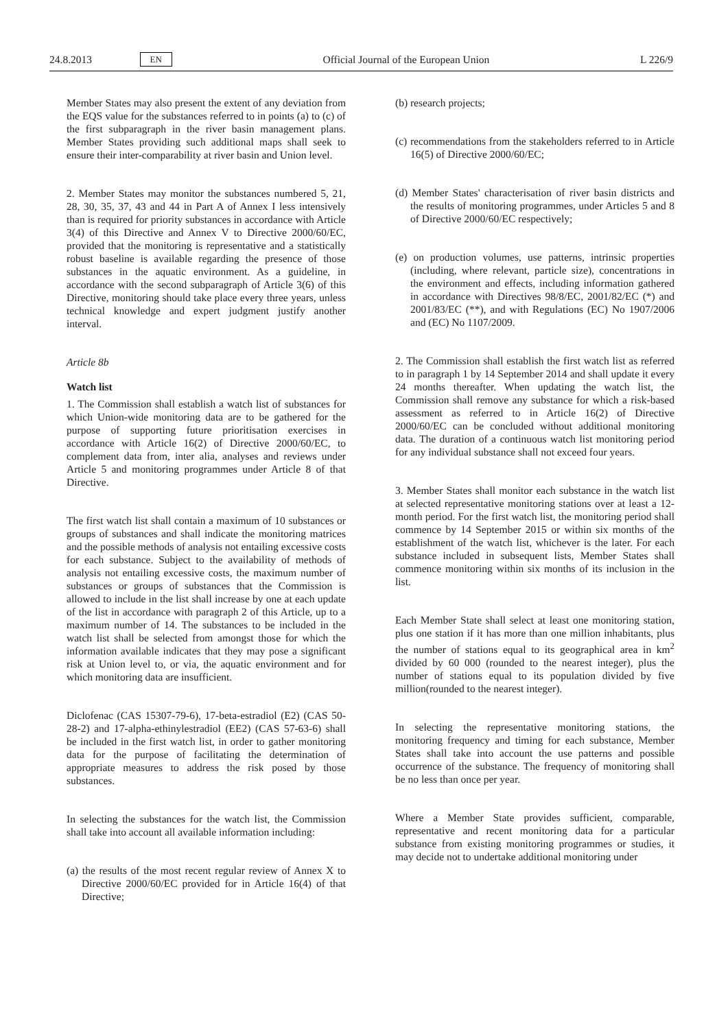24.8.2013 EN Official Journal of the European Union L 226/9
Member States may also present the extent of any deviation from the EQS value for the substances referred to in points (a) to (c) of the first subparagraph in the river basin management plans. Member States providing such additional maps shall seek to ensure their inter-compara­bility at river basin and Union level.
2. Member States may monitor the substances numbered 5, 21, 28, 30, 35, 37, 43 and 44 in Part A of Annex I less intensively than is required for priority substances in accordance with Article 3(4) of this Directive and Annex V to Directive 2000/60/EC, provided that the monitoring is representative and a statistically robust baseline is available regarding the presence of those substances in the aquatic environment. As a guideline, in accordance with the second subparagraph of Article 3(6) of this Directive, monitoring should take place every three years, unless technical knowledge and expert judgment justify another interval.
Article 8b
Watch list
1. The Commission shall establish a watch list of substances for which Union-wide monitoring data are to be gathered for the purpose of supporting future prioriti­sation exercises in accordance with Article 16(2) of Directive 2000/60/EC, to complement data from, inter alia, analyses and reviews under Article 5 and monitoring programmes under Article 8 of that Directive.
The first watch list shall contain a maximum of 10 substances or groups of substances and shall indicate the monitoring matrices and the possible methods of analysis not entailing excessive costs for each substance. Subject to the availability of methods of analysis not entailing excessive costs, the maximum number of substances or groups of substances that the Commission is allowed to include in the list shall increase by one at each update of the list in accordance with paragraph 2 of this Article, up to a maximum number of 14. The substances to be included in the watch list shall be selected from amongst those for which the information available indicates that they may pose a significant risk at Union level to, or via, the aquatic environment and for which monitoring data are insufficient.
Diclofenac (CAS 15307-79-6), 17-beta-estradiol (E2) (CAS 50-28-2) and 17-alpha-ethinylestradiol (EE2) (CAS 57-63-6) shall be included in the first watch list, in order to gather monitoring data for the purpose of facilitating the deter­mination of appropriate measures to address the risk posed by those substances.
In selecting the substances for the watch list, the Commission shall take into account all available information including:
(a) the results of the most recent regular review of Annex X to Directive 2000/60/EC provided for in Article 16(4) of that Directive;
(b) research projects;
(c) recommendations from the stakeholders referred to in Article 16(5) of Directive 2000/60/EC;
(d) Member States' characterisation of river basin districts and the results of monitoring programmes, under Articles 5 and 8 of Directive 2000/60/EC respectively;
(e) on production volumes, use patterns, intrinsic properties (including, where relevant, particle size), concentrations in the environment and effects, including information gathered in accordance with Directives 98/8/EC, 2001/82/EC (*) and 2001/83/EC (**), and with Regu­lations (EC) No 1907/2006 and (EC) No 1107/2009.
2. The Commission shall establish the first watch list as referred to in paragraph 1 by 14 September 2014 and shall update it every 24 months thereafter. When updating the watch list, the Commission shall remove any substance for which a risk-based assessment as referred to in Article 16(2) of Directive 2000/60/EC can be concluded without additional monitoring data. The duration of a continuous watch list monitoring period for any individual substance shall not exceed four years.
3. Member States shall monitor each substance in the watch list at selected representative monitoring stations over at least a 12-month period. For the first watch list, the monitoring period shall commence by 14 September 2015 or within six months of the establishment of the watch list, whichever is the later. For each substance included in subsequent lists, Member States shall commence monitoring within six months of its inclusion in the list.
Each Member State shall select at least one monitoring station, plus one station if it has more than one million inhabitants, plus the number of stations equal to its geographical area in km<sup>2</sup> divided by 60 000 (rounded to the nearest integer), plus the number of stations equal to its population divided by five million(rounded to the nearest integer).
In selecting the representative monitoring stations, the monitoring frequency and timing for each substance, Member States shall take into account the use patterns and possible occurrence of the substance. The frequency of monitoring shall be no less than once per year.
Where a Member State provides sufficient, comparable, representative and recent monitoring data for a particular substance from existing monitoring programmes or studies, it may decide not to undertake additional monitoring under